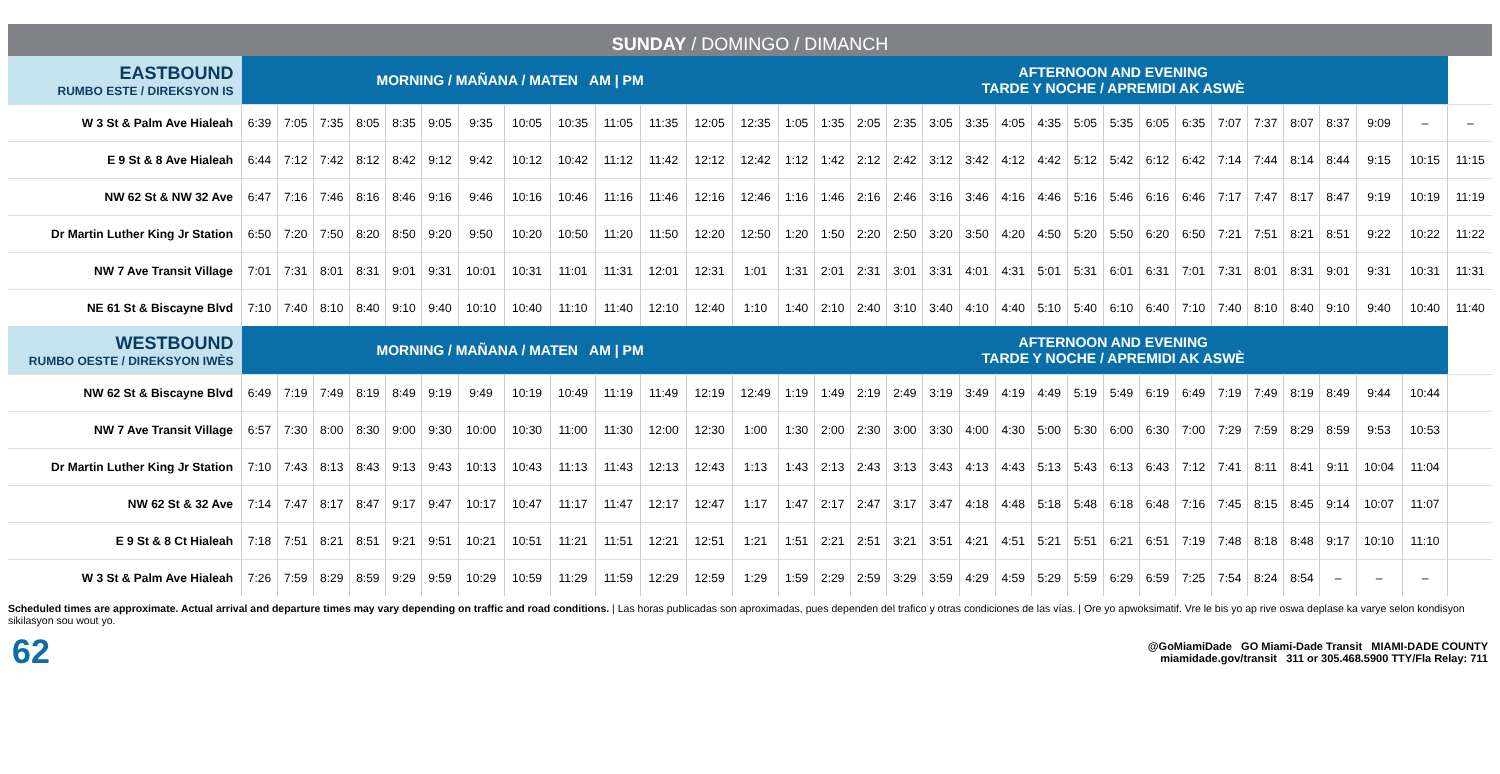SUNDAY / DOMINGO / DIMANCH
| EASTBOUND RUMBO ESTE / DIREKSYON IS | MORNING / MAÑANA / MATEN AM / PM | | | | | | | | | | | | | AFTERNOON AND EVENING TARDE Y NOCHE / APREMIDI AK ASWÈ | | | | | | | | | | | | | | | | | | |
| --- | --- | --- | --- | --- | --- | --- | --- | --- | --- | --- | --- | --- | --- | --- | --- | --- | --- | --- | --- | --- | --- | --- | --- | --- | --- | --- | --- | --- | --- | --- | --- | --- |
| W 3 St & Palm Ave Hialeah | 6:39 | 7:05 | 7:35 | 8:05 | 8:35 | 9:05 | 9:35 | 10:05 | 10:35 | 11:05 | 11:35 | 12:05 | 12:35 | 1:05 | 1:35 | 2:05 | 2:35 | 3:05 | 3:35 | 4:05 | 4:35 | 5:05 | 5:35 | 6:05 | 6:35 | 7:07 | 7:37 | 8:07 | 8:37 | 9:09 | – | – |
| E 9 St & 8 Ave Hialeah | 6:44 | 7:12 | 7:42 | 8:12 | 8:42 | 9:12 | 9:42 | 10:12 | 10:42 | 11:12 | 11:42 | 12:12 | 12:42 | 1:12 | 1:42 | 2:12 | 2:42 | 3:12 | 3:42 | 4:12 | 4:42 | 5:12 | 5:42 | 6:12 | 6:42 | 7:14 | 7:44 | 8:14 | 8:44 | 9:15 | 10:15 | 11:15 |
| NW 62 St & NW 32 Ave | 6:47 | 7:16 | 7:46 | 8:16 | 8:46 | 9:16 | 9:46 | 10:16 | 10:46 | 11:16 | 11:46 | 12:16 | 12:46 | 1:16 | 1:46 | 2:16 | 2:46 | 3:16 | 3:46 | 4:16 | 4:46 | 5:16 | 5:46 | 6:16 | 6:46 | 7:17 | 7:47 | 8:17 | 8:47 | 9:19 | 10:19 | 11:19 |
| Dr Martin Luther King Jr Station | 6:50 | 7:20 | 7:50 | 8:20 | 8:50 | 9:20 | 9:50 | 10:20 | 10:50 | 11:20 | 11:50 | 12:20 | 12:50 | 1:20 | 1:50 | 2:20 | 2:50 | 3:20 | 3:50 | 4:20 | 4:50 | 5:20 | 5:50 | 6:20 | 6:50 | 7:21 | 7:51 | 8:21 | 8:51 | 9:22 | 10:22 | 11:22 |
| NW 7 Ave Transit Village | 7:01 | 7:31 | 8:01 | 8:31 | 9:01 | 9:31 | 10:01 | 10:31 | 11:01 | 11:31 | 12:01 | 12:31 | 1:01 | 1:31 | 2:01 | 2:31 | 3:01 | 3:31 | 4:01 | 4:31 | 5:01 | 5:31 | 6:01 | 6:31 | 7:01 | 7:31 | 8:01 | 8:31 | 9:01 | 9:31 | 10:31 | 11:31 |
| NE 61 St & Biscayne Blvd | 7:10 | 7:40 | 8:10 | 8:40 | 9:10 | 9:40 | 10:10 | 10:40 | 11:10 | 11:40 | 12:10 | 12:40 | 1:10 | 1:40 | 2:10 | 2:40 | 3:10 | 3:40 | 4:10 | 4:40 | 5:10 | 5:40 | 6:10 | 6:40 | 7:10 | 7:40 | 8:10 | 8:40 | 9:10 | 9:40 | 10:40 | 11:40 |
| WESTBOUND RUMBO OESTE / DIREKSYON IWÈS | MORNING / MAÑANA / MATEN AM / PM | | | | | | | | | | | | | AFTERNOON AND EVENING TARDE Y NOCHE / APREMIDI AK ASWÈ | | | | | | | | | | | | | | | | | | |
| NW 62 St & Biscayne Blvd | 6:49 | 7:19 | 7:49 | 8:19 | 8:49 | 9:19 | 9:49 | 10:19 | 10:49 | 11:19 | 11:49 | 12:19 | 12:49 | 1:19 | 1:49 | 2:19 | 2:49 | 3:19 | 3:49 | 4:19 | 4:49 | 5:19 | 5:49 | 6:19 | 6:49 | 7:19 | 7:49 | 8:19 | 8:49 | 9:44 | 10:44 | |
| NW 7 Ave Transit Village | 6:57 | 7:30 | 8:00 | 8:30 | 9:00 | 9:30 | 10:00 | 10:30 | 11:00 | 11:30 | 12:00 | 12:30 | 1:00 | 1:30 | 2:00 | 2:30 | 3:00 | 3:30 | 4:00 | 4:30 | 5:00 | 5:30 | 6:00 | 6:30 | 7:00 | 7:29 | 7:59 | 8:29 | 8:59 | 9:53 | 10:53 | |
| Dr Martin Luther King Jr Station | 7:10 | 7:43 | 8:13 | 8:43 | 9:13 | 9:43 | 10:13 | 10:43 | 11:13 | 11:43 | 12:13 | 12:43 | 1:13 | 1:43 | 2:13 | 2:43 | 3:13 | 3:43 | 4:13 | 4:43 | 5:13 | 5:43 | 6:13 | 6:43 | 7:12 | 7:41 | 8:11 | 8:41 | 9:11 | 10:04 | 11:04 | |
| NW 62 St & 32 Ave | 7:14 | 7:47 | 8:17 | 8:47 | 9:17 | 9:47 | 10:17 | 10:47 | 11:17 | 11:47 | 12:17 | 12:47 | 1:17 | 1:47 | 2:17 | 2:47 | 3:17 | 3:47 | 4:18 | 4:48 | 5:18 | 5:48 | 6:18 | 6:48 | 7:16 | 7:45 | 8:15 | 8:45 | 9:14 | 10:07 | 11:07 | |
| E 9 St & 8 Ct Hialeah | 7:18 | 7:51 | 8:21 | 8:51 | 9:21 | 9:51 | 10:21 | 10:51 | 11:21 | 11:51 | 12:21 | 12:51 | 1:21 | 1:51 | 2:21 | 2:51 | 3:21 | 3:51 | 4:21 | 4:51 | 5:21 | 5:51 | 6:21 | 6:51 | 7:19 | 7:48 | 8:18 | 8:48 | 9:17 | 10:10 | 11:10 | |
| W 3 St & Palm Ave Hialeah | 7:26 | 7:59 | 8:29 | 8:59 | 9:29 | 9:59 | 10:29 | 10:59 | 11:29 | 11:59 | 12:29 | 12:59 | 1:29 | 1:59 | 2:29 | 2:59 | 3:29 | 3:59 | 4:29 | 4:59 | 5:29 | 5:59 | 6:29 | 6:59 | 7:25 | 7:54 | 8:24 | 8:54 | – | – | – | |
Scheduled times are approximate. Actual arrival and departure times may vary depending on traffic and road conditions. | Las horas publicadas son aproximadas, pues dependen del trafico y otras condiciones de las vías. | Ore yo apwoksimatif. Vre le bis yo ap rive oswa deplase ka varye selon kondisyon sikilasyon sou wout yo.
62
@GoMiamiDade GO Miami-Dade Transit MIAMI-DADE COUNTY
miamidade.gov/transit 311 or 305.468.5900 TTY/Fla Relay: 711